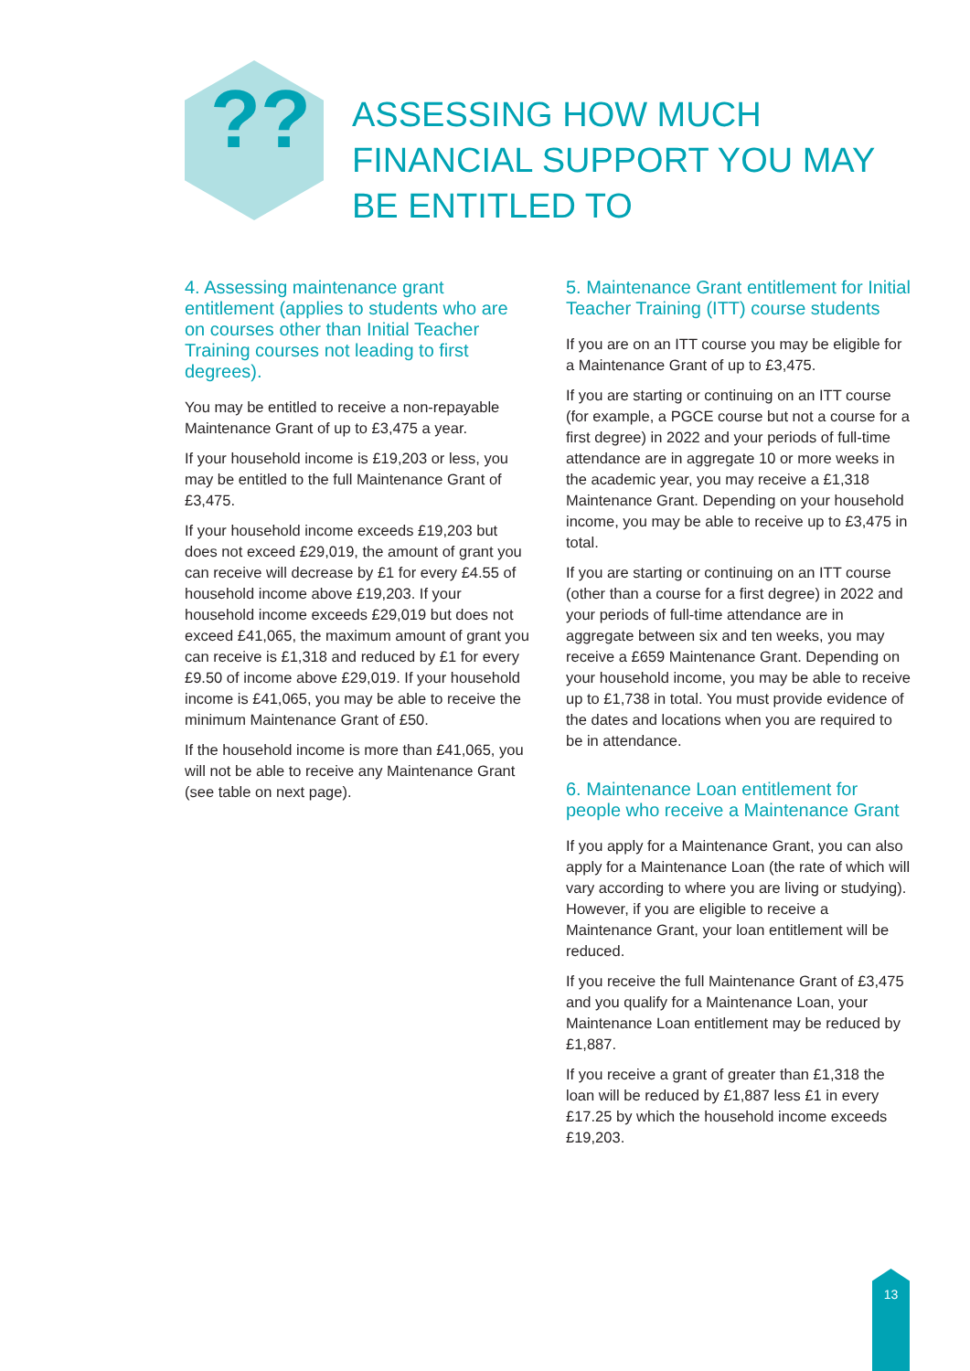??
ASSESSING HOW MUCH FINANCIAL SUPPORT YOU MAY BE ENTITLED TO
4. Assessing maintenance grant entitlement (applies to students who are on courses other than Initial Teacher Training courses not leading to first degrees).
You may be entitled to receive a non-repayable Maintenance Grant of up to £3,475 a year.
If your household income is £19,203 or less, you may be entitled to the full Maintenance Grant of £3,475.
If your household income exceeds £19,203 but does not exceed £29,019, the amount of grant you can receive will decrease by £1 for every £4.55 of household income above £19,203. If your household income exceeds £29,019 but does not exceed £41,065, the maximum amount of grant you can receive is £1,318 and reduced by £1 for every £9.50 of income above £29,019. If your household income is £41,065, you may be able to receive the minimum Maintenance Grant of £50.
If the household income is more than £41,065, you will not be able to receive any Maintenance Grant (see table on next page).
5. Maintenance Grant entitlement for Initial Teacher Training (ITT) course students
If you are on an ITT course you may be eligible for a Maintenance Grant of up to £3,475.
If you are starting or continuing on an ITT course (for example, a PGCE course but not a course for a first degree) in 2022 and your periods of full-time attendance are in aggregate 10 or more weeks in the academic year, you may receive a £1,318 Maintenance Grant. Depending on your household income, you may be able to receive up to £3,475 in total.
If you are starting or continuing on an ITT course (other than a course for a first degree) in 2022 and your periods of full-time attendance are in aggregate between six and ten weeks, you may receive a £659 Maintenance Grant. Depending on your household income, you may be able to receive up to £1,738 in total. You must provide evidence of the dates and locations when you are required to be in attendance.
6. Maintenance Loan entitlement for people who receive a Maintenance Grant
If you apply for a Maintenance Grant, you can also apply for a Maintenance Loan (the rate of which will vary according to where you are living or studying). However, if you are eligible to receive a Maintenance Grant, your loan entitlement will be reduced.
If you receive the full Maintenance Grant of £3,475 and you qualify for a Maintenance Loan, your Maintenance Loan entitlement may be reduced by £1,887.
If you receive a grant of greater than £1,318 the loan will be reduced by £1,887 less £1 in every £17.25 by which the household income exceeds £19,203.
13